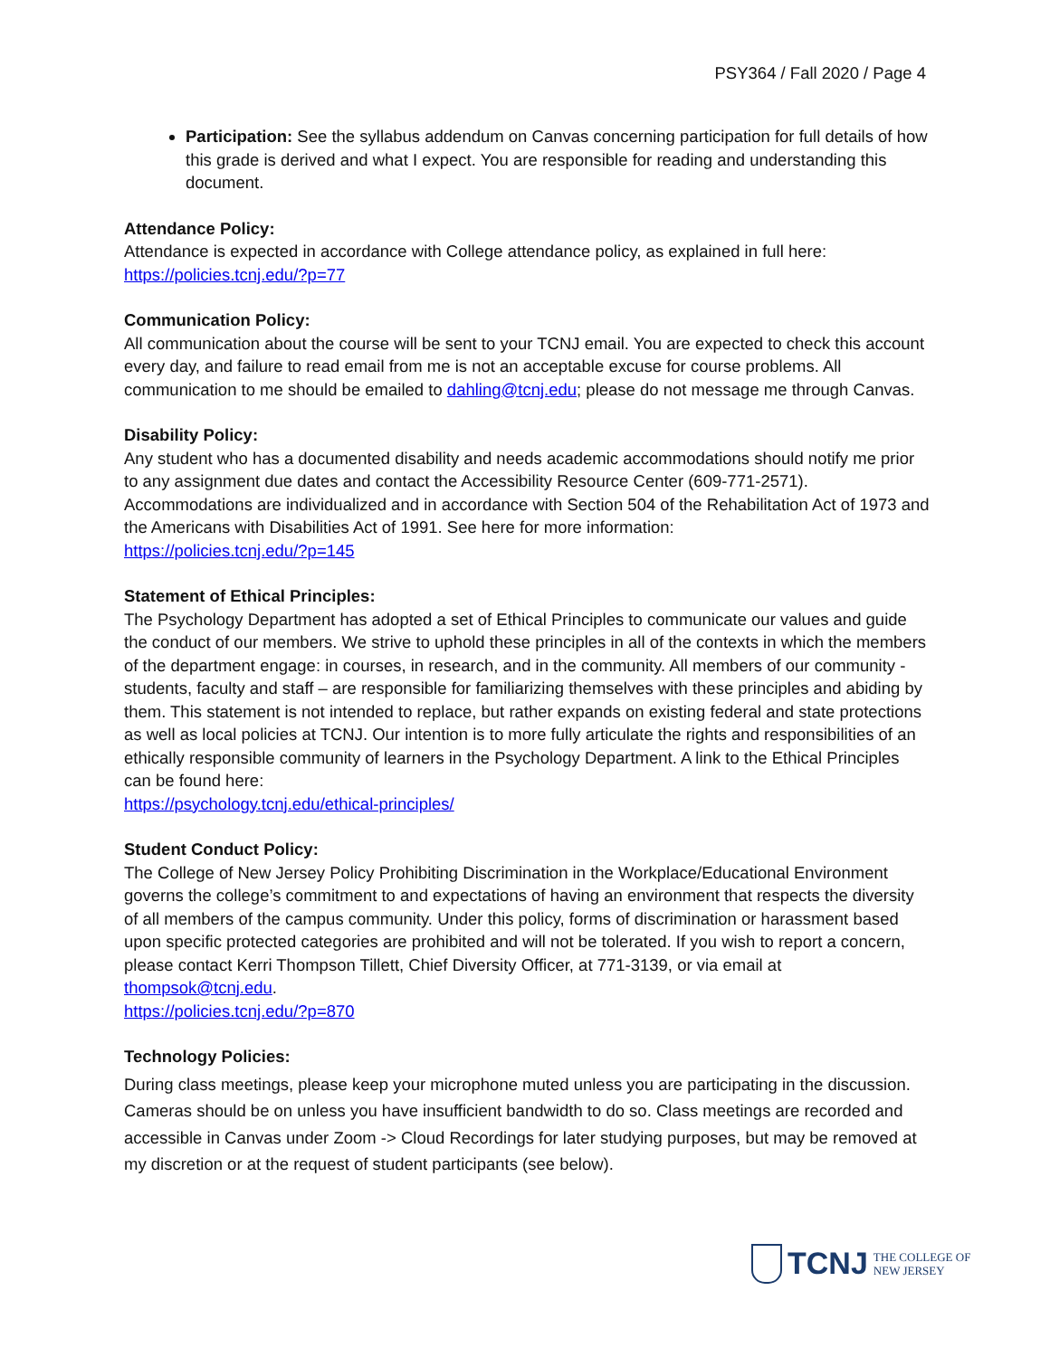PSY364 / Fall 2020 / Page 4
Participation: See the syllabus addendum on Canvas concerning participation for full details of how this grade is derived and what I expect. You are responsible for reading and understanding this document.
Attendance Policy:
Attendance is expected in accordance with College attendance policy, as explained in full here:
https://policies.tcnj.edu/?p=77
Communication Policy:
All communication about the course will be sent to your TCNJ email. You are expected to check this account every day, and failure to read email from me is not an acceptable excuse for course problems. All communication to me should be emailed to dahling@tcnj.edu; please do not message me through Canvas.
Disability Policy:
Any student who has a documented disability and needs academic accommodations should notify me prior to any assignment due dates and contact the Accessibility Resource Center (609-771-2571). Accommodations are individualized and in accordance with Section 504 of the Rehabilitation Act of 1973 and the Americans with Disabilities Act of 1991. See here for more information:
https://policies.tcnj.edu/?p=145
Statement of Ethical Principles:
The Psychology Department has adopted a set of Ethical Principles to communicate our values and guide the conduct of our members. We strive to uphold these principles in all of the contexts in which the members of the department engage: in courses, in research, and in the community. All members of our community - students, faculty and staff – are responsible for familiarizing themselves with these principles and abiding by them. This statement is not intended to replace, but rather expands on existing federal and state protections as well as local policies at TCNJ. Our intention is to more fully articulate the rights and responsibilities of an ethically responsible community of learners in the Psychology Department. A link to the Ethical Principles can be found here:
https://psychology.tcnj.edu/ethical-principles/
Student Conduct Policy:
The College of New Jersey Policy Prohibiting Discrimination in the Workplace/Educational Environment governs the college’s commitment to and expectations of having an environment that respects the diversity of all members of the campus community. Under this policy, forms of discrimination or harassment based upon specific protected categories are prohibited and will not be tolerated. If you wish to report a concern, please contact Kerri Thompson Tillett, Chief Diversity Officer, at 771-3139, or via email at thompsok@tcnj.edu.
https://policies.tcnj.edu/?p=870
Technology Policies:
During class meetings, please keep your microphone muted unless you are participating in the discussion. Cameras should be on unless you have insufficient bandwidth to do so. Class meetings are recorded and accessible in Canvas under Zoom -> Cloud Recordings for later studying purposes, but may be removed at my discretion or at the request of student participants (see below).
TCNJ THE COLLEGE OF
NEW JERSEY